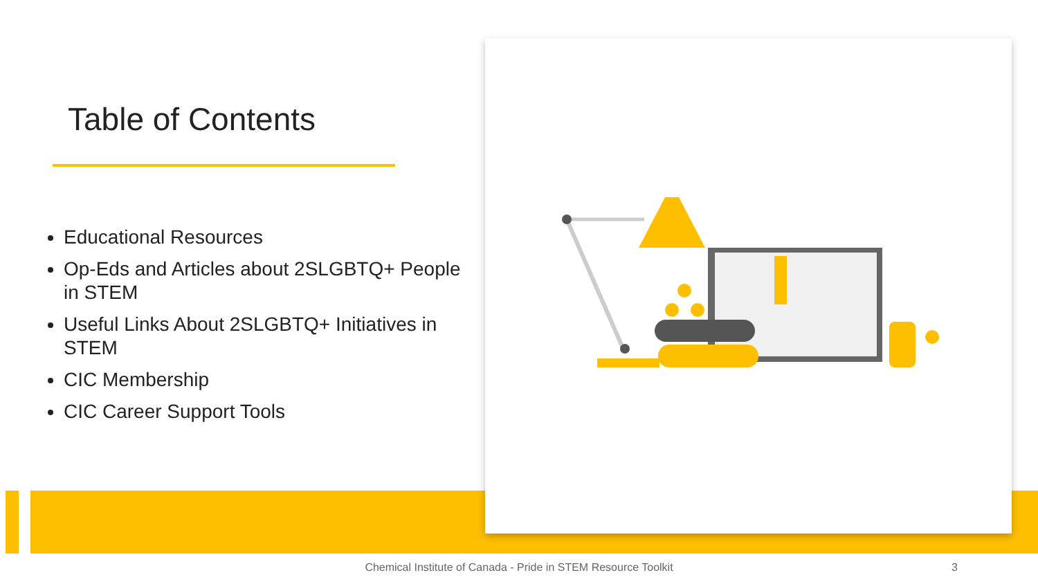Table of Contents
Educational Resources
Op-Eds and Articles about 2SLGBTQ+ People in STEM
Useful Links About 2SLGBTQ+ Initiatives in STEM
CIC Membership
CIC Career Support Tools
Chemical Institute of Canada - Pride in STEM Resource Toolkit 3